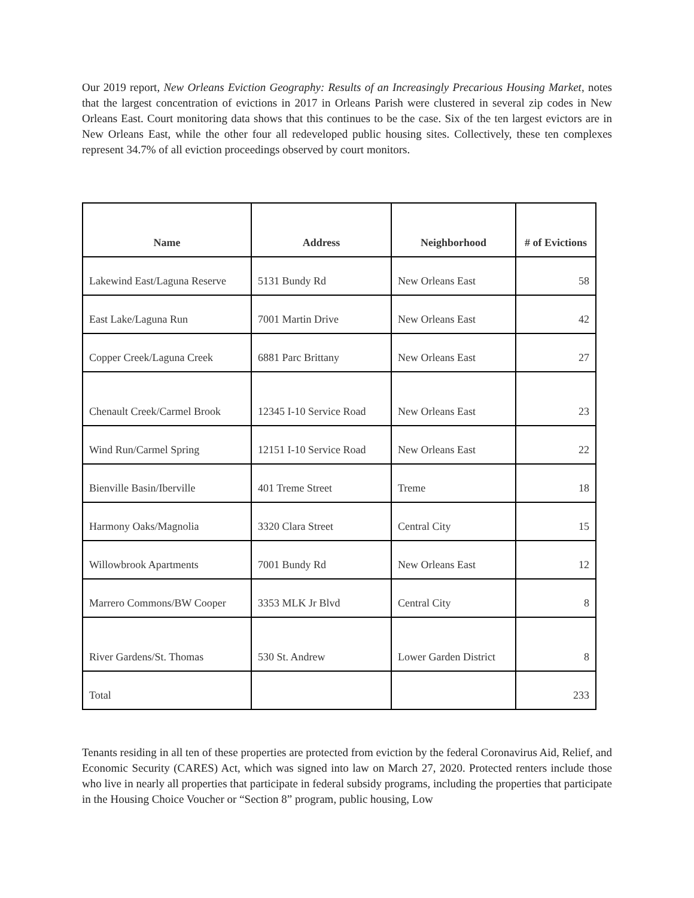Our 2019 report, New Orleans Eviction Geography: Results of an Increasingly Precarious Housing Market, notes that the largest concentration of evictions in 2017 in Orleans Parish were clustered in several zip codes in New Orleans East. Court monitoring data shows that this continues to be the case. Six of the ten largest evictors are in New Orleans East, while the other four all redeveloped public housing sites. Collectively, these ten complexes represent 34.7% of all eviction proceedings observed by court monitors.
| Name | Address | Neighborhood | # of Evictions |
| --- | --- | --- | --- |
| Lakewind East/Laguna Reserve | 5131 Bundy Rd | New Orleans East | 58 |
| East Lake/Laguna Run | 7001 Martin Drive | New Orleans East | 42 |
| Copper Creek/Laguna Creek | 6881 Parc Brittany | New Orleans East | 27 |
| Chenault Creek/Carmel Brook | 12345 I-10 Service Road | New Orleans East | 23 |
| Wind Run/Carmel Spring | 12151 I-10 Service Road | New Orleans East | 22 |
| Bienville Basin/Iberville | 401 Treme Street | Treme | 18 |
| Harmony Oaks/Magnolia | 3320 Clara Street | Central City | 15 |
| Willowbrook Apartments | 7001 Bundy Rd | New Orleans East | 12 |
| Marrero Commons/BW Cooper | 3353 MLK Jr Blvd | Central City | 8 |
| River Gardens/St. Thomas | 530 St. Andrew | Lower Garden District | 8 |
| Total | | | 233 |
Tenants residing in all ten of these properties are protected from eviction by the federal Coronavirus Aid, Relief, and Economic Security (CARES) Act, which was signed into law on March 27, 2020. Protected renters include those who live in nearly all properties that participate in federal subsidy programs, including the properties that participate in the Housing Choice Voucher or “Section 8” program, public housing, Low